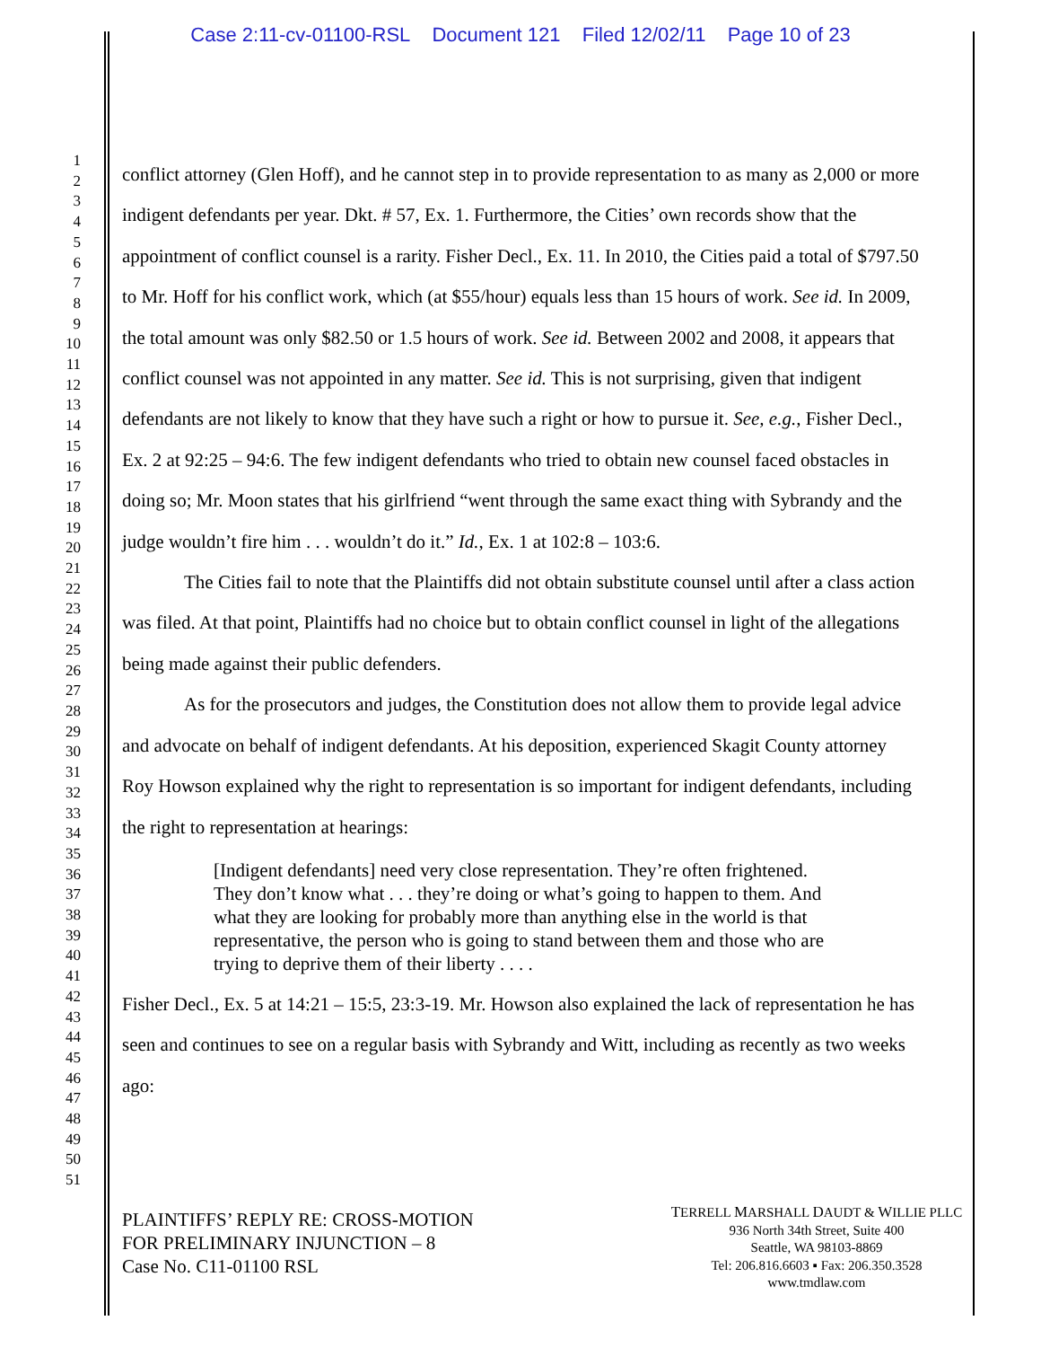Case 2:11-cv-01100-RSL Document 121 Filed 12/02/11 Page 10 of 23
1
2
3
4
5
6
7
8
9
10
11
12
13
14
15
16
17
18
19
20
21
22
23
24
25
26
27
28
29
30
31
32
33
34
35
36
37
38
39
40
41
42
43
44
45
46
47
48
49
50
51
conflict attorney (Glen Hoff), and he cannot step in to provide representation to as many as 2,000 or more indigent defendants per year. Dkt. # 57, Ex. 1. Furthermore, the Cities’ own records show that the appointment of conflict counsel is a rarity. Fisher Decl., Ex. 11. In 2010, the Cities paid a total of $797.50 to Mr. Hoff for his conflict work, which (at $55/hour) equals less than 15 hours of work. See id. In 2009, the total amount was only $82.50 or 1.5 hours of work. See id. Between 2002 and 2008, it appears that conflict counsel was not appointed in any matter. See id. This is not surprising, given that indigent defendants are not likely to know that they have such a right or how to pursue it. See, e.g., Fisher Decl., Ex. 2 at 92:25 – 94:6. The few indigent defendants who tried to obtain new counsel faced obstacles in doing so; Mr. Moon states that his girlfriend “went through the same exact thing with Sybrandy and the judge wouldn’t fire him . . . wouldn’t do it.” Id., Ex. 1 at 102:8 – 103:6.
The Cities fail to note that the Plaintiffs did not obtain substitute counsel until after a class action was filed. At that point, Plaintiffs had no choice but to obtain conflict counsel in light of the allegations being made against their public defenders.
As for the prosecutors and judges, the Constitution does not allow them to provide legal advice and advocate on behalf of indigent defendants. At his deposition, experienced Skagit County attorney Roy Howson explained why the right to representation is so important for indigent defendants, including the right to representation at hearings:
[Indigent defendants] need very close representation. They’re often frightened. They don’t know what . . . they’re doing or what’s going to happen to them. And what they are looking for probably more than anything else in the world is that representative, the person who is going to stand between them and those who are trying to deprive them of their liberty . . . .
Fisher Decl., Ex. 5 at 14:21 – 15:5, 23:3-19. Mr. Howson also explained the lack of representation he has seen and continues to see on a regular basis with Sybrandy and Witt, including as recently as two weeks ago:
PLAINTIFFS’ REPLY RE: CROSS-MOTION
FOR PRELIMINARY INJUNCTION – 8
Case No. C11-01100 RSL
TERRELL MARSHALL DAUDT & WILLIE PLLC
936 North 34th Street, Suite 400
Seattle, WA 98103-8869
Tel: 206.816.6603 ▪ Fax: 206.350.3528
www.tmdlaw.com